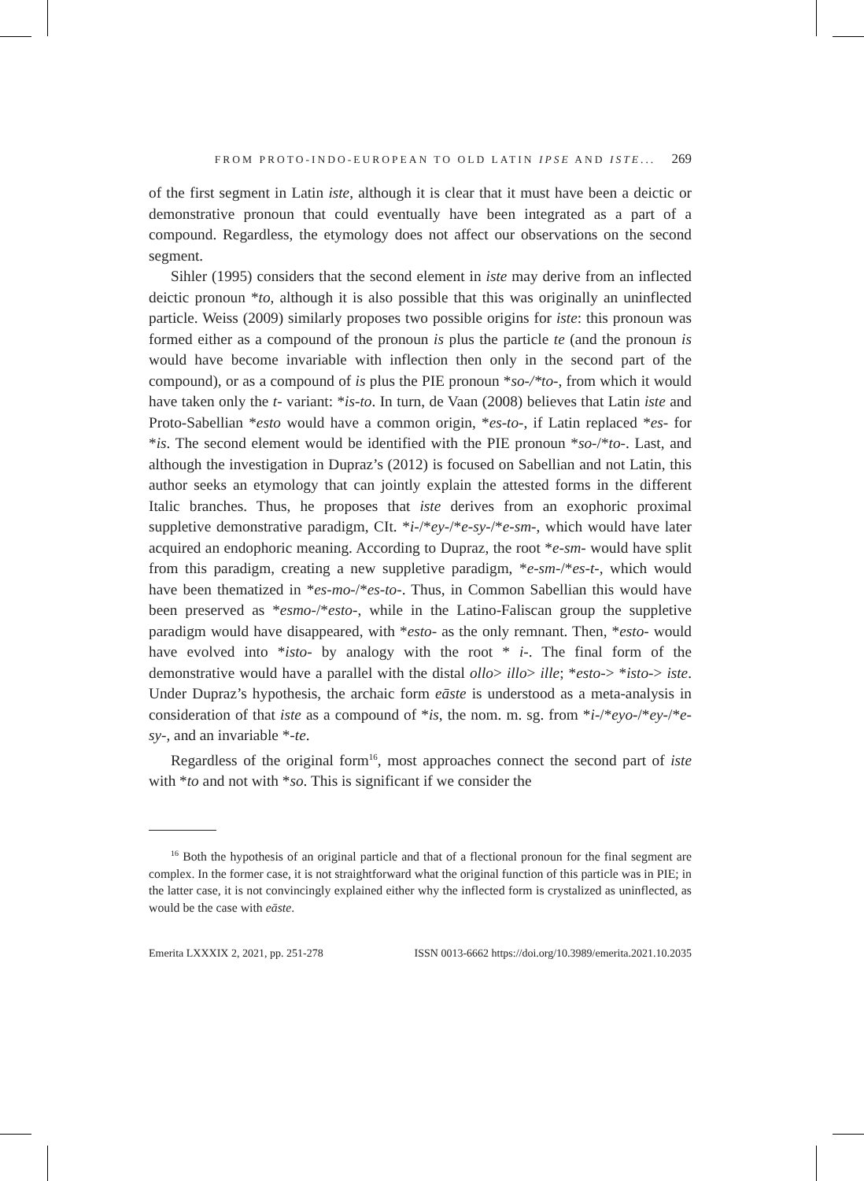FROM PROTO-INDO-EUROPEAN TO OLD LATIN IPSE AND ISTE... 269
of the first segment in Latin iste, although it is clear that it must have been a deictic or demonstrative pronoun that could eventually have been integrated as a part of a compound. Regardless, the etymology does not affect our observations on the second segment.
Sihler (1995) considers that the second element in iste may derive from an inflected deictic pronoun *to, although it is also possible that this was originally an uninflected particle. Weiss (2009) similarly proposes two possible origins for iste: this pronoun was formed either as a compound of the pronoun is plus the particle te (and the pronoun is would have become invariable with inflection then only in the second part of the compound), or as a compound of is plus the PIE pronoun *so-/*to-, from which it would have taken only the t- variant: *is-to. In turn, de Vaan (2008) believes that Latin iste and Proto-Sabellian *esto would have a common origin, *es-to-, if Latin replaced *es- for *is. The second element would be identified with the PIE pronoun *so-/*to-. Last, and although the investigation in Dupraz’s (2012) is focused on Sabellian and not Latin, this author seeks an etymology that can jointly explain the attested forms in the different Italic branches. Thus, he proposes that iste derives from an exophoric proximal suppletive demonstrative paradigm, CIt. *i-/*ey-/*e-sy-/*e-sm-, which would have later acquired an endophoric meaning. According to Dupraz, the root *e-sm- would have split from this paradigm, creating a new suppletive paradigm, *e-sm-/*es-t-, which would have been thematized in *es-mo-/*es-to-. Thus, in Common Sabellian this would have been preserved as *esmo-/*esto-, while in the Latino-Faliscan group the suppletive paradigm would have disappeared, with *esto- as the only remnant. Then, *esto- would have evolved into *isto- by analogy with the root * i-. The final form of the demonstrative would have a parallel with the distal ollo> illo> ille; *esto-> *isto-> iste. Under Dupraz’s hypothesis, the archaic form eāste is understood as a meta-analysis in consideration of that iste as a compound of *is, the nom. m. sg. from *i-/*eyo-/*ey-/*e-sy-, and an invariable *-te.
Regardless of the original form<sup>16</sup>, most approaches connect the second part of iste with *to and not with *so. This is significant if we consider the
<sup>16</sup> Both the hypothesis of an original particle and that of a flectional pronoun for the final segment are complex. In the former case, it is not straightforward what the original function of this particle was in PIE; in the latter case, it is not convincingly explained either why the inflected form is crystalized as uninflected, as would be the case with eāste.
Emerita LXXXIX 2, 2021, pp. 251-278 ISSN 0013-6662 https://doi.org/10.3989/emerita.2021.10.2035